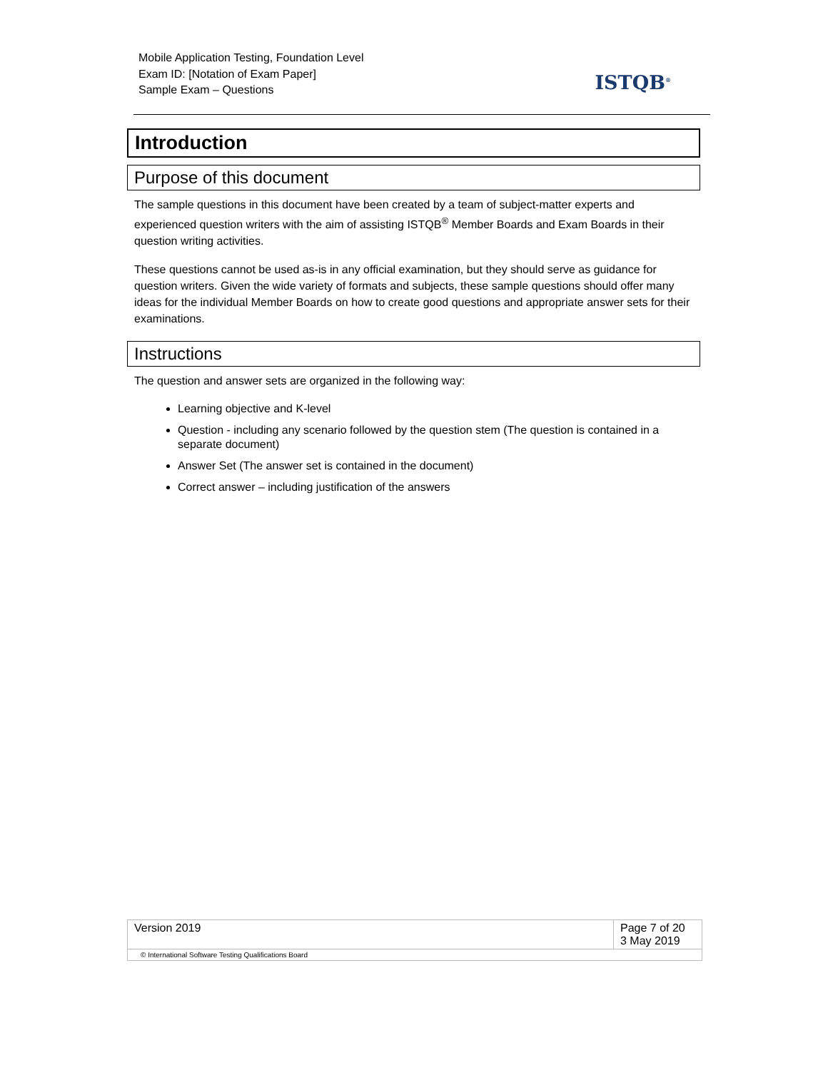Mobile Application Testing, Foundation Level
Exam ID: [Notation of Exam Paper]
Sample Exam – Questions
ISTQB<sup>®</sup>
Introduction
Purpose of this document
The sample questions in this document have been created by a team of subject-matter experts and experienced question writers with the aim of assisting ISTQB<sup>®</sup> Member Boards and Exam Boards in their question writing activities.
These questions cannot be used as-is in any official examination, but they should serve as guidance for question writers. Given the wide variety of formats and subjects, these sample questions should offer many ideas for the individual Member Boards on how to create good questions and appropriate answer sets for their examinations.
Instructions
The question and answer sets are organized in the following way:
Learning objective and K-level
Question - including any scenario followed by the question stem (The question is contained in a separate document)
Answer Set (The answer set is contained in the document)
Correct answer – including justification of the answers
| Version 2019 | Page 7 of 20 3 May 2019 |
| © International Software Testing Qualifications Board | |